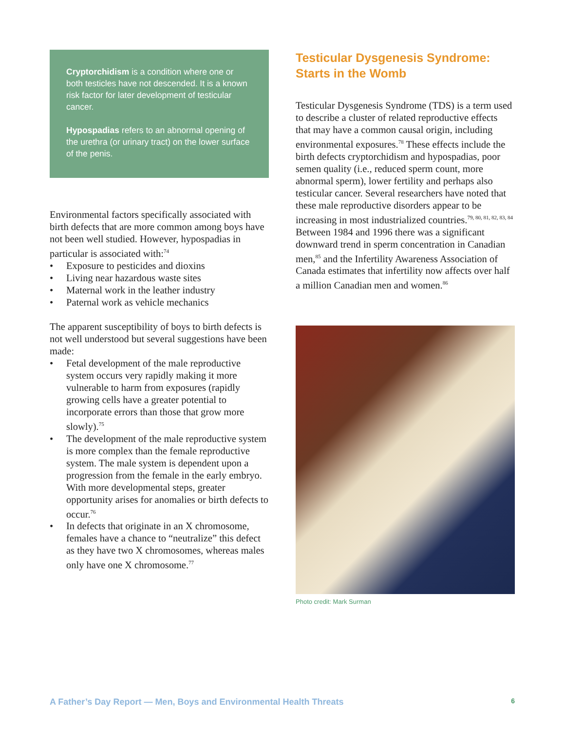Cryptorchidism is a condition where one or both testicles have not descended. It is a known risk factor for later development of testicular cancer.
Hypospadias refers to an abnormal opening of the urethra (or urinary tract) on the lower surface of the penis.
Environmental factors specifically associated with birth defects that are more common among boys have not been well studied. However, hypospadias in particular is associated with:<sup>74</sup>
• Exposure to pesticides and dioxins
• Living near hazardous waste sites
• Maternal work in the leather industry
• Paternal work as vehicle mechanics
The apparent susceptibility of boys to birth defects is not well understood but several suggestions have been made:
• Fetal development of the male reproductive system occurs very rapidly making it more vulnerable to harm from exposures (rapidly growing cells have a greater potential to incorporate errors than those that grow more slowly).<sup>75</sup>
• The development of the male reproductive system is more complex than the female reproductive system. The male system is dependent upon a progression from the female in the early embryo. With more developmental steps, greater opportunity arises for anomalies or birth defects to occur.<sup>76</sup>
• In defects that originate in an X chromosome, females have a chance to “neutralize” this defect as they have two X chromosomes, whereas males only have one X chromosome.<sup>77</sup>
Testicular Dysgenesis Syndrome: Starts in the Womb
Testicular Dysgenesis Syndrome (TDS) is a term used to describe a cluster of related reproductive effects that may have a common causal origin, including environmental exposures.<sup>78</sup> These effects include the birth defects cryptorchidism and hypospadias, poor semen quality (i.e., reduced sperm count, more abnormal sperm), lower fertility and perhaps also testicular cancer. Several researchers have noted that these male reproductive disorders appear to be increasing in most industrialized countries.<sup>79, 80, 81, 82, 83, 84</sup> Between 1984 and 1996 there was a significant downward trend in sperm concentration in Canadian men,<sup>85</sup> and the Infertility Awareness Association of Canada estimates that infertility now affects over half a million Canadian men and women.<sup>86</sup>
Photo credit: Mark Surman
A Father’s Day Report — Men, Boys and Environmental Health Threats 6